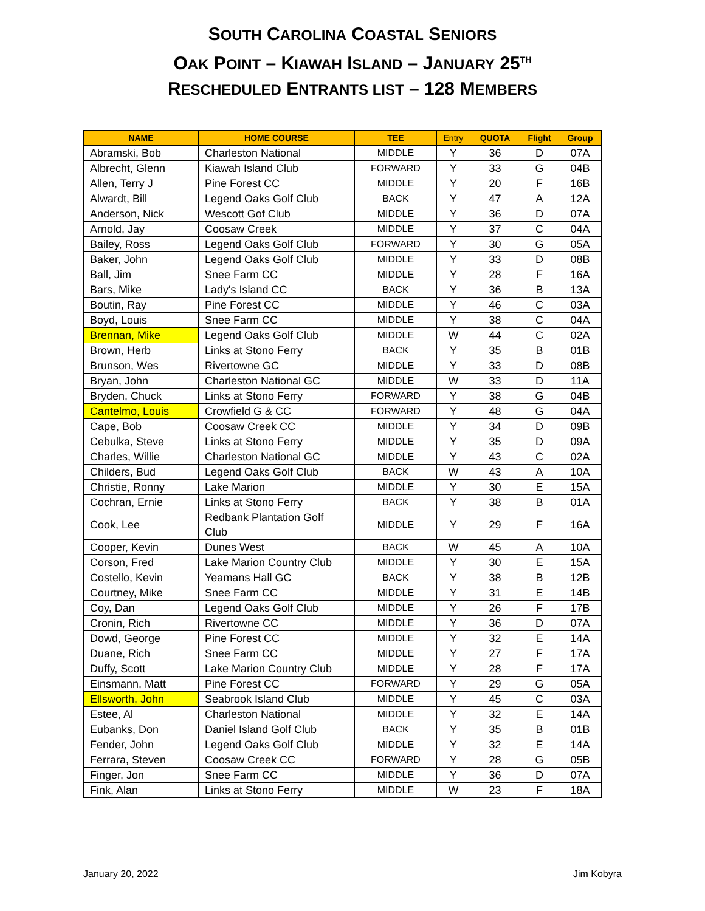SOUTH CAROLINA COASTAL SENIORS
OAK POINT – KIAWAH ISLAND – JANUARY 25<sup>TH</sup>
RESCHEDULED ENTRANTS LIST – 128 MEMBERS
| NAME | HOME COURSE | TEE | Entry | QUOTA | Flight | Group |
| --- | --- | --- | --- | --- | --- | --- |
| Abramski, Bob | Charleston National | MIDDLE | Y | 36 | D | 07A |
| Albrecht, Glenn | Kiawah Island Club | FORWARD | Y | 33 | G | 04B |
| Allen, Terry J | Pine Forest CC | MIDDLE | Y | 20 | F | 16B |
| Alwardt, Bill | Legend Oaks Golf Club | BACK | Y | 47 | A | 12A |
| Anderson, Nick | Wescott Gof Club | MIDDLE | Y | 36 | D | 07A |
| Arnold, Jay | Coosaw Creek | MIDDLE | Y | 37 | C | 04A |
| Bailey, Ross | Legend Oaks Golf Club | FORWARD | Y | 30 | G | 05A |
| Baker, John | Legend Oaks Golf Club | MIDDLE | Y | 33 | D | 08B |
| Ball, Jim | Snee Farm CC | MIDDLE | Y | 28 | F | 16A |
| Bars, Mike | Lady's Island CC | BACK | Y | 36 | B | 13A |
| Boutin, Ray | Pine Forest CC | MIDDLE | Y | 46 | C | 03A |
| Boyd, Louis | Snee Farm CC | MIDDLE | Y | 38 | C | 04A |
| Brennan, Mike | Legend Oaks Golf Club | MIDDLE | W | 44 | C | 02A |
| Brown, Herb | Links at Stono Ferry | BACK | Y | 35 | B | 01B |
| Brunson, Wes | Rivertowne GC | MIDDLE | Y | 33 | D | 08B |
| Bryan, John | Charleston National GC | MIDDLE | W | 33 | D | 11A |
| Bryden, Chuck | Links at Stono Ferry | FORWARD | Y | 38 | G | 04B |
| Cantelmo, Louis | Crowfield G & CC | FORWARD | Y | 48 | G | 04A |
| Cape, Bob | Coosaw Creek CC | MIDDLE | Y | 34 | D | 09B |
| Cebulka, Steve | Links at Stono Ferry | MIDDLE | Y | 35 | D | 09A |
| Charles, Willie | Charleston National GC | MIDDLE | Y | 43 | C | 02A |
| Childers, Bud | Legend Oaks Golf Club | BACK | W | 43 | A | 10A |
| Christie, Ronny | Lake Marion | MIDDLE | Y | 30 | E | 15A |
| Cochran, Ernie | Links at Stono Ferry | BACK | Y | 38 | B | 01A |
| Cook, Lee | Redbank Plantation Golf Club | MIDDLE | Y | 29 | F | 16A |
| Cooper, Kevin | Dunes West | BACK | W | 45 | A | 10A |
| Corson, Fred | Lake Marion Country Club | MIDDLE | Y | 30 | E | 15A |
| Costello, Kevin | Yeamans Hall GC | BACK | Y | 38 | B | 12B |
| Courtney, Mike | Snee Farm CC | MIDDLE | Y | 31 | E | 14B |
| Coy, Dan | Legend Oaks Golf Club | MIDDLE | Y | 26 | F | 17B |
| Cronin, Rich | Rivertowne CC | MIDDLE | Y | 36 | D | 07A |
| Dowd, George | Pine Forest CC | MIDDLE | Y | 32 | E | 14A |
| Duane, Rich | Snee Farm CC | MIDDLE | Y | 27 | F | 17A |
| Duffy, Scott | Lake Marion Country Club | MIDDLE | Y | 28 | F | 17A |
| Einsmann, Matt | Pine Forest CC | FORWARD | Y | 29 | G | 05A |
| Ellsworth, John | Seabrook Island Club | MIDDLE | Y | 45 | C | 03A |
| Estee, Al | Charleston National | MIDDLE | Y | 32 | E | 14A |
| Eubanks, Don | Daniel Island Golf Club | BACK | Y | 35 | B | 01B |
| Fender, John | Legend Oaks Golf Club | MIDDLE | Y | 32 | E | 14A |
| Ferrara, Steven | Coosaw Creek CC | FORWARD | Y | 28 | G | 05B |
| Finger, Jon | Snee Farm CC | MIDDLE | Y | 36 | D | 07A |
| Fink, Alan | Links at Stono Ferry | MIDDLE | W | 23 | F | 18A |
January 20, 2022 Jim Kobyra